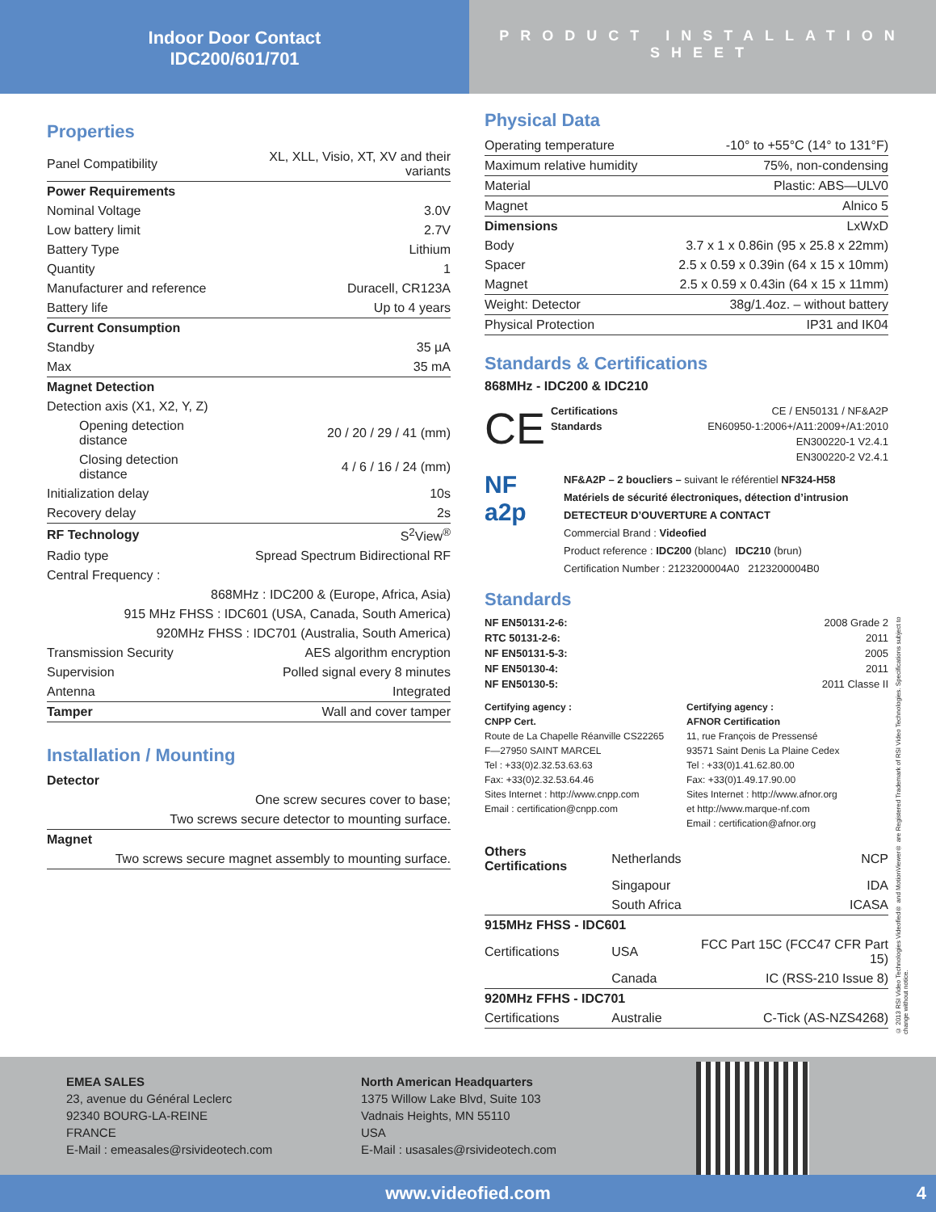Indoor Door Contact
IDC200/601/701
PRODUCT INSTALLATION SHEET
Properties
| Panel Compatibility | XL, XLL, Visio, XT, XV and their variants |
| Power Requirements | |
| Nominal Voltage | 3.0V |
| Low battery limit | 2.7V |
| Battery Type | Lithium |
| Quantity | 1 |
| Manufacturer and reference | Duracell, CR123A |
| Battery life | Up to 4 years |
| Current Consumption | |
| Standby | 35 µA |
| Max | 35 mA |
| Magnet Detection | |
| Detection axis (X1, X2, Y, Z) | |
| Opening detection distance | 20 / 20 / 29 / 41 (mm) |
| Closing detection distance | 4 / 6 / 16 / 24 (mm) |
| Initialization delay | 10s |
| Recovery delay | 2s |
| RF Technology | S<sup>2</sup>View<sup>®</sup> |
| Radio type | Spread Spectrum Bidirectional RF |
| Central Frequency : | |
| 868MHz : IDC200 & (Europe, Africa, Asia) | |
| 915 MHz FHSS : IDC601 (USA, Canada, South America) | |
| 920MHz FHSS : IDC701 (Australia, South America) | |
| Transmission Security | AES algorithm encryption |
| Supervision | Polled signal every 8 minutes |
| Antenna | Integrated |
| Tamper | Wall and cover tamper |
Installation / Mounting
| Detector |
| One screw secures cover to base; |
| Two screws secure detector to mounting surface. |
| Magnet |
| Two screws secure magnet assembly to mounting surface. |
Physical Data
| Operating temperature | -10° to +55°C (14° to 131°F) |
| Maximum relative humidity | 75%, non-condensing |
| Material | Plastic: ABS—ULV0 |
| Magnet | Alnico 5 |
| Dimensions | LxWxD |
| Body | 3.7 x 1 x 0.86in (95 x 25.8 x 22mm) |
| Spacer | 2.5 x 0.59 x 0.39in (64 x 15 x 10mm) |
| Magnet | 2.5 x 0.59 x 0.43in (64 x 15 x 11mm) |
| Weight: Detector | 38g/1.4oz. – without battery |
| Physical Protection | IP31 and IK04 |
Standards & Certifications
868MHz - IDC200 & IDC210
CE
| Certifications | CE / EN50131 / NF&A2P |
| Standards | EN60950-1:2006+/A11:2009+/A1:2010 |
| | EN300220-1 V2.4.1 |
| | EN300220-2 V2.4.1 |
NF
a2p
NF&A2P – 2 boucliers – suivant le référentiel NF324-H58
Matériels de sécurité électroniques, détection d’intrusion
DETECTEUR D’OUVERTURE A CONTACT
Commercial Brand : Videofied
Product reference : IDC200 (blanc) IDC210 (brun)
Certification Number : 2123200004A0 2123200004B0
Standards
| NF EN50131-2-6: | 2008 Grade 2 |
| RTC 50131-2-6: | 2011 |
| NF EN50131-5-3: | 2005 |
| NF EN50130-4: | 2011 |
| NF EN50130-5: | 2011 Classe II |
Certifying agency :
CNPP Cert.
Route de La Chapelle Réanville CS22265
F—27950 SAINT MARCEL
Tel : +33(0)2.32.53.63.63
Fax: +33(0)2.32.53.64.46
Sites Internet : http://www.cnpp.com
Email : certification@cnpp.com
Certifying agency :
AFNOR Certification
11, rue François de Pressensé
93571 Saint Denis La Plaine Cedex
Tel : +33(0)1.41.62.80.00
Fax: +33(0)1.49.17.90.00
Sites Internet : http://www.afnor.org
et http://www.marque-nf.com
Email : certification@afnor.org
| Others Certifications | Netherlands | NCP |
| | Singapour | IDA |
| | South Africa | ICASA |
| 915MHz FHSS - IDC601 | | |
| Certifications | USA | FCC Part 15C (FCC47 CFR Part 15) |
| | Canada | IC (RSS-210 Issue 8) |
| 920MHz FFHS - IDC701 | | |
| Certifications | Australie | C-Tick (AS-NZS4268) |
© 2013 RSI Video Technologies Videofied® and MotionViewer® are Registered Trademark of RSI Video Technologies. Specifications subject to change without notice.
EMEA SALES
23, avenue du Général Leclerc
92340 BOURG-LA-REINE
FRANCE
E-Mail : emeasales@rsivideotech.com
North American Headquarters
1375 Willow Lake Blvd, Suite 103
Vadnais Heights, MN 55110
USA
E-Mail : usasales@rsivideotech.com
www.videofied.com 4